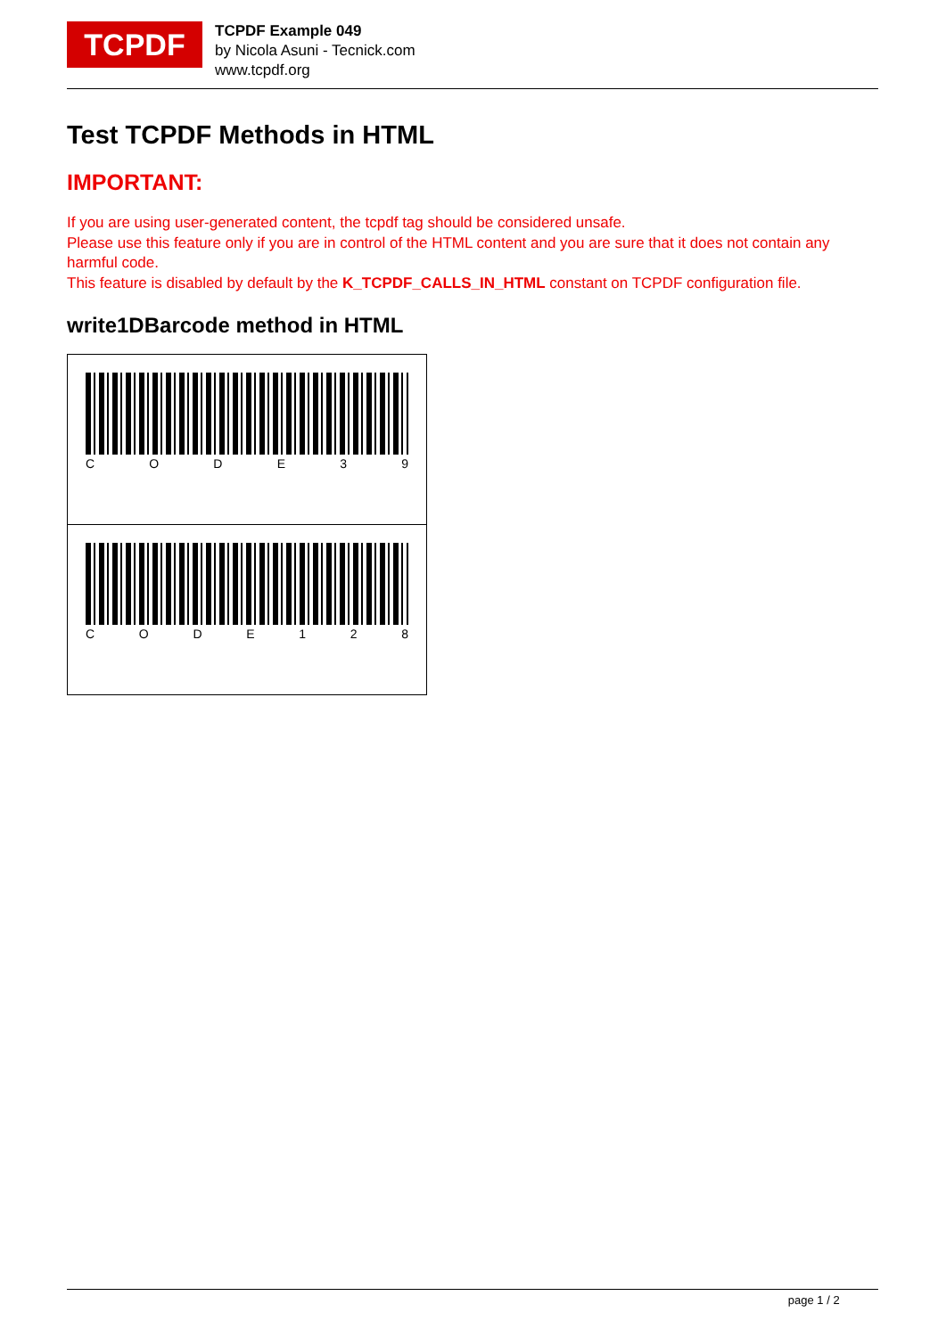TCPDF
TCPDF Example 049
by Nicola Asuni - Tecnick.com
www.tcpdf.org
Test TCPDF Methods in HTML
IMPORTANT:
If you are using user-generated content, the tcpdf tag should be considered unsafe.
Please use this feature only if you are in control of the HTML content and you are sure that it does not contain any harmful code.
This feature is disabled by default by the K_TCPDF_CALLS_IN_HTML constant on TCPDF configuration file.
write1DBarcode method in HTML
C O D E 3 9
C O D E 1 2 8
page 1 / 2